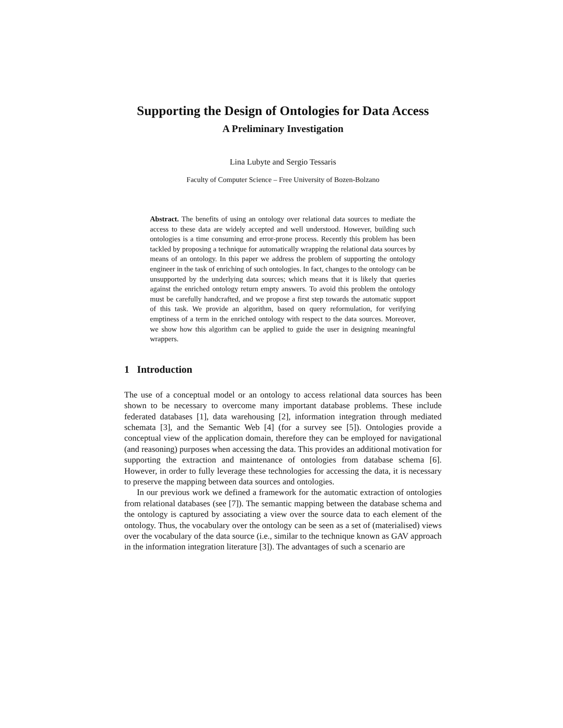Supporting the Design of Ontologies for Data Access
A Preliminary Investigation
Lina Lubyte and Sergio Tessaris
Faculty of Computer Science – Free University of Bozen-Bolzano
Abstract. The benefits of using an ontology over relational data sources to mediate the access to these data are widely accepted and well understood. However, building such ontologies is a time consuming and error-prone process. Recently this problem has been tackled by proposing a technique for automatically wrapping the relational data sources by means of an ontology. In this paper we address the problem of supporting the ontology engineer in the task of enriching of such ontologies. In fact, changes to the ontology can be unsupported by the underlying data sources; which means that it is likely that queries against the enriched ontology return empty answers. To avoid this problem the ontology must be carefully handcrafted, and we propose a first step towards the automatic support of this task. We provide an algorithm, based on query reformulation, for verifying emptiness of a term in the enriched ontology with respect to the data sources. Moreover, we show how this algorithm can be applied to guide the user in designing meaningful wrappers.
1 Introduction
The use of a conceptual model or an ontology to access relational data sources has been shown to be necessary to overcome many important database problems. These include federated databases [1], data warehousing [2], information integration through mediated schemata [3], and the Semantic Web [4] (for a survey see [5]). Ontologies provide a conceptual view of the application domain, therefore they can be employed for navigational (and reasoning) purposes when accessing the data. This provides an additional motivation for supporting the extraction and maintenance of ontologies from database schema [6]. However, in order to fully leverage these technologies for accessing the data, it is necessary to preserve the mapping between data sources and ontologies.
In our previous work we defined a framework for the automatic extraction of ontologies from relational databases (see [7]). The semantic mapping between the database schema and the ontology is captured by associating a view over the source data to each element of the ontology. Thus, the vocabulary over the ontology can be seen as a set of (materialised) views over the vocabulary of the data source (i.e., similar to the technique known as GAV approach in the information integration literature [3]). The advantages of such a scenario are